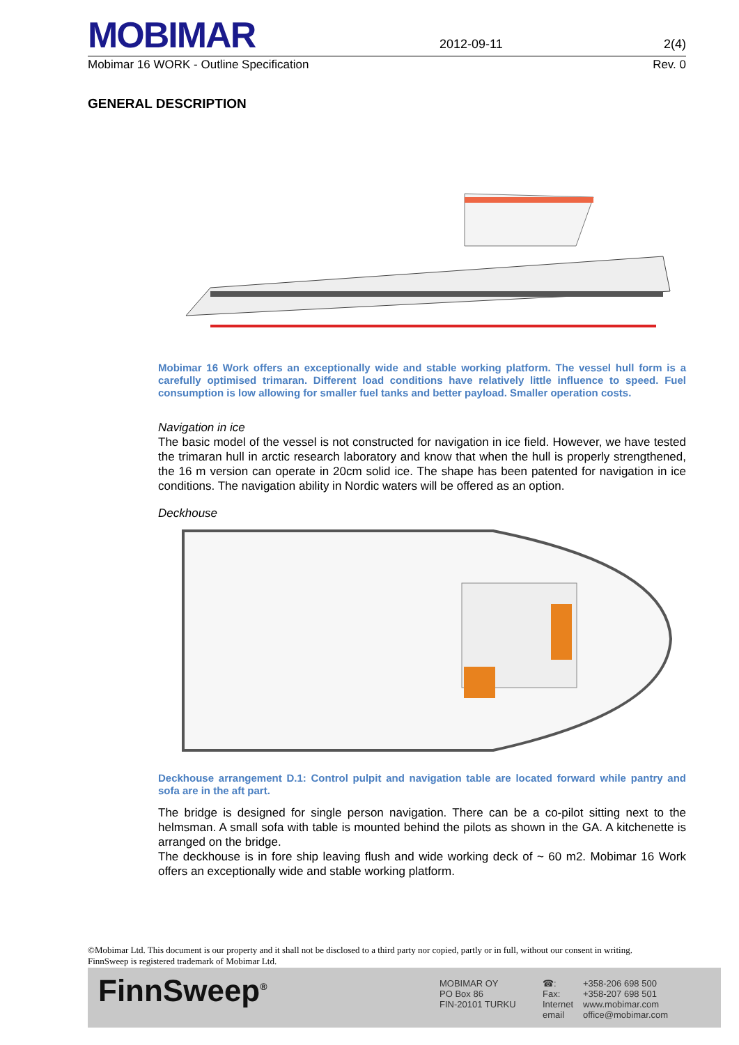MOBIMAR
2012-09-11
2(4)
Mobimar 16 WORK - Outline Specification Rev. 0
GENERAL DESCRIPTION
Mobimar 16 Work offers an exceptionally wide and stable working platform. The vessel hull form is a carefully optimised trimaran. Different load conditions have relatively little influence to speed. Fuel consumption is low allowing for smaller fuel tanks and better payload. Smaller operation costs.
Navigation in ice
The basic model of the vessel is not constructed for navigation in ice field. However, we have tested the trimaran hull in arctic research laboratory and know that when the hull is properly strengthened, the 16 m version can operate in 20cm solid ice. The shape has been patented for navigation in ice conditions. The navigation ability in Nordic waters will be offered as an option.
Deckhouse
Deckhouse arrangement D.1: Control pulpit and navigation table are located forward while pantry and sofa are in the aft part.
The bridge is designed for single person navigation. There can be a co-pilot sitting next to the helmsman. A small sofa with table is mounted behind the pilots as shown in the GA. A kitchenette is arranged on the bridge.
The deckhouse is in fore ship leaving flush and wide working deck of ~ 60 m2. Mobimar 16 Work offers an exceptionally wide and stable working platform.
©Mobimar Ltd. This document is our property and it shall not be disclosed to a third party nor copied, partly or in full, without our consent in writing.
FinnSweep is registered trademark of Mobimar Ltd.
FinnSweep<sup>®</sup>
MOBIMAR OY
PO Box 86
FIN-20101 TURKU
☎:
Fax:
Internet
email
+358-206 698 500
+358-207 698 501
www.mobimar.com
office@mobimar.com